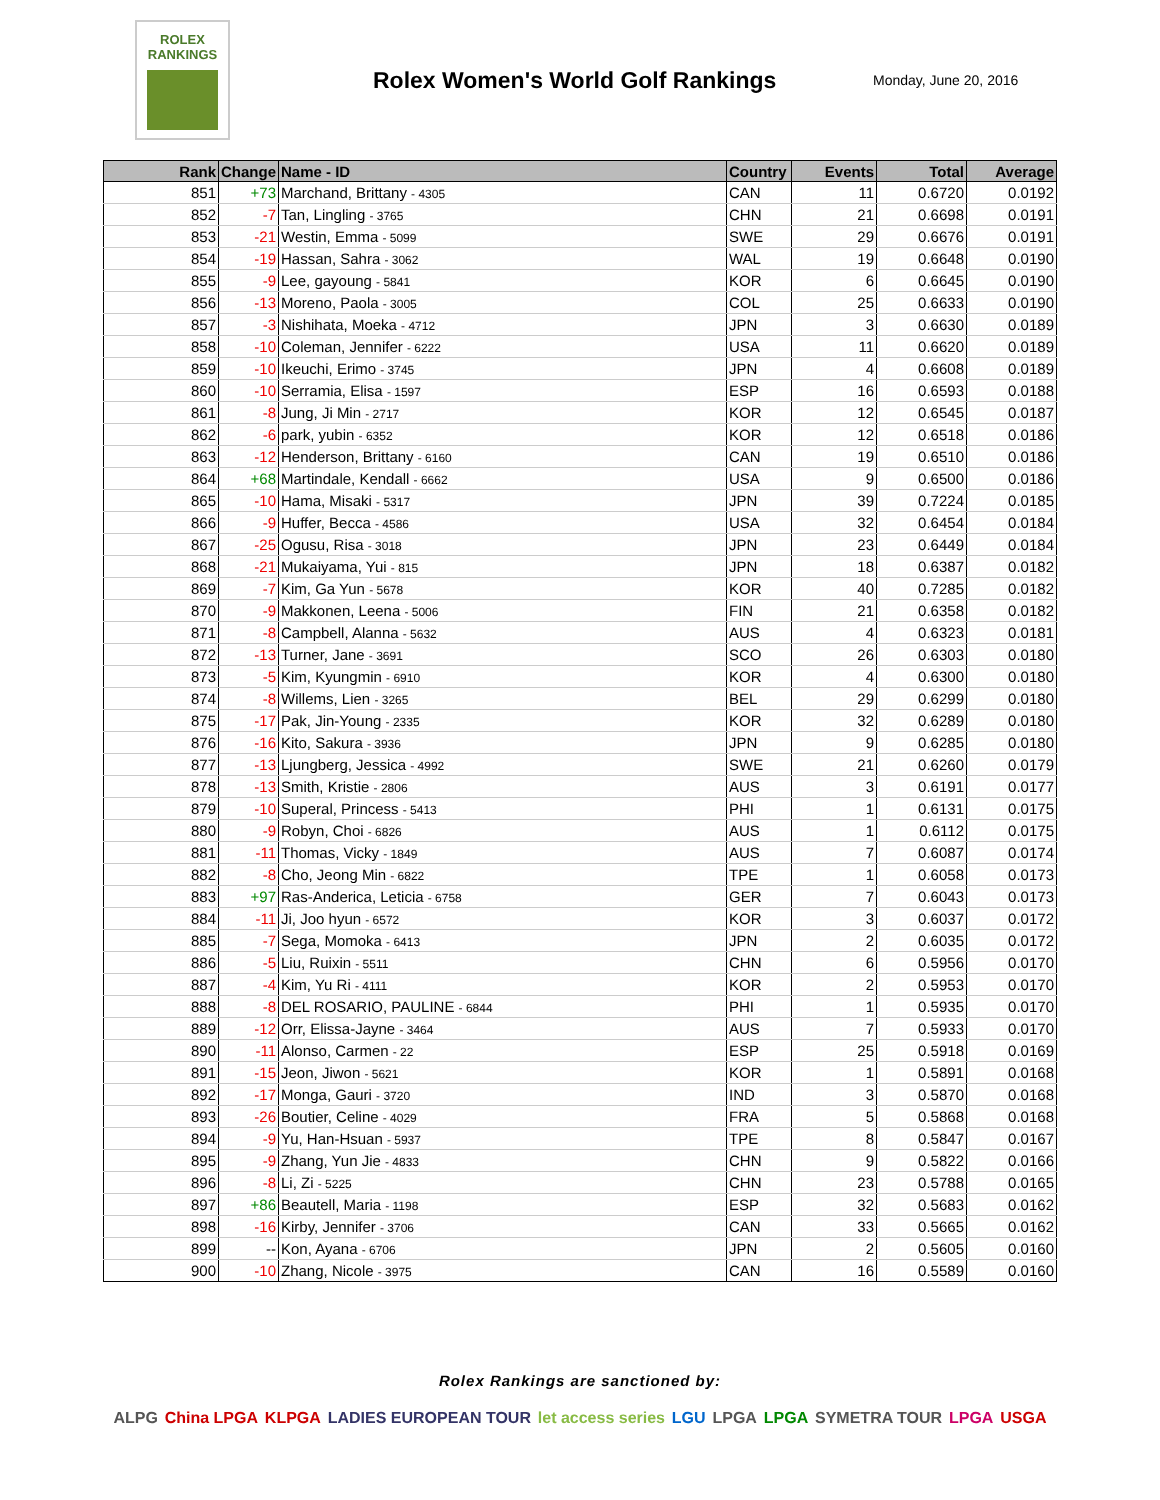ROLEX
RANKINGS
Rolex Women's World Golf Rankings
Monday, June 20, 2016
| Rank | Change | Name - ID | Country | Events | Total | Average |
| --- | --- | --- | --- | --- | --- | --- |
| 851 | +73 | Marchand, Brittany - 4305 | CAN | 11 | 0.6720 | 0.0192 |
| 852 | -7 | Tan, Lingling - 3765 | CHN | 21 | 0.6698 | 0.0191 |
| 853 | -21 | Westin, Emma - 5099 | SWE | 29 | 0.6676 | 0.0191 |
| 854 | -19 | Hassan, Sahra - 3062 | WAL | 19 | 0.6648 | 0.0190 |
| 855 | -9 | Lee, gayoung - 5841 | KOR | 6 | 0.6645 | 0.0190 |
| 856 | -13 | Moreno, Paola - 3005 | COL | 25 | 0.6633 | 0.0190 |
| 857 | -3 | Nishihata, Moeka - 4712 | JPN | 3 | 0.6630 | 0.0189 |
| 858 | -10 | Coleman, Jennifer - 6222 | USA | 11 | 0.6620 | 0.0189 |
| 859 | -10 | Ikeuchi, Erimo - 3745 | JPN | 4 | 0.6608 | 0.0189 |
| 860 | -10 | Serramia, Elisa - 1597 | ESP | 16 | 0.6593 | 0.0188 |
| 861 | -8 | Jung, Ji Min - 2717 | KOR | 12 | 0.6545 | 0.0187 |
| 862 | -6 | park, yubin - 6352 | KOR | 12 | 0.6518 | 0.0186 |
| 863 | -12 | Henderson, Brittany - 6160 | CAN | 19 | 0.6510 | 0.0186 |
| 864 | +68 | Martindale, Kendall - 6662 | USA | 9 | 0.6500 | 0.0186 |
| 865 | -10 | Hama, Misaki - 5317 | JPN | 39 | 0.7224 | 0.0185 |
| 866 | -9 | Huffer, Becca - 4586 | USA | 32 | 0.6454 | 0.0184 |
| 867 | -25 | Ogusu, Risa - 3018 | JPN | 23 | 0.6449 | 0.0184 |
| 868 | -21 | Mukaiyama, Yui - 815 | JPN | 18 | 0.6387 | 0.0182 |
| 869 | -7 | Kim, Ga Yun - 5678 | KOR | 40 | 0.7285 | 0.0182 |
| 870 | -9 | Makkonen, Leena - 5006 | FIN | 21 | 0.6358 | 0.0182 |
| 871 | -8 | Campbell, Alanna - 5632 | AUS | 4 | 0.6323 | 0.0181 |
| 872 | -13 | Turner, Jane - 3691 | SCO | 26 | 0.6303 | 0.0180 |
| 873 | -5 | Kim, Kyungmin - 6910 | KOR | 4 | 0.6300 | 0.0180 |
| 874 | -8 | Willems, Lien - 3265 | BEL | 29 | 0.6299 | 0.0180 |
| 875 | -17 | Pak, Jin-Young - 2335 | KOR | 32 | 0.6289 | 0.0180 |
| 876 | -16 | Kito, Sakura - 3936 | JPN | 9 | 0.6285 | 0.0180 |
| 877 | -13 | Ljungberg, Jessica - 4992 | SWE | 21 | 0.6260 | 0.0179 |
| 878 | -13 | Smith, Kristie - 2806 | AUS | 3 | 0.6191 | 0.0177 |
| 879 | -10 | Superal, Princess - 5413 | PHI | 1 | 0.6131 | 0.0175 |
| 880 | -9 | Robyn, Choi - 6826 | AUS | 1 | 0.6112 | 0.0175 |
| 881 | -11 | Thomas, Vicky - 1849 | AUS | 7 | 0.6087 | 0.0174 |
| 882 | -8 | Cho, Jeong Min - 6822 | TPE | 1 | 0.6058 | 0.0173 |
| 883 | +97 | Ras-Anderica, Leticia - 6758 | GER | 7 | 0.6043 | 0.0173 |
| 884 | -11 | Ji, Joo hyun - 6572 | KOR | 3 | 0.6037 | 0.0172 |
| 885 | -7 | Sega, Momoka - 6413 | JPN | 2 | 0.6035 | 0.0172 |
| 886 | -5 | Liu, Ruixin - 5511 | CHN | 6 | 0.5956 | 0.0170 |
| 887 | -4 | Kim, Yu Ri - 4111 | KOR | 2 | 0.5953 | 0.0170 |
| 888 | -8 | DEL ROSARIO, PAULINE - 6844 | PHI | 1 | 0.5935 | 0.0170 |
| 889 | -12 | Orr, Elissa-Jayne - 3464 | AUS | 7 | 0.5933 | 0.0170 |
| 890 | -11 | Alonso, Carmen - 22 | ESP | 25 | 0.5918 | 0.0169 |
| 891 | -15 | Jeon, Jiwon - 5621 | KOR | 1 | 0.5891 | 0.0168 |
| 892 | -17 | Monga, Gauri - 3720 | IND | 3 | 0.5870 | 0.0168 |
| 893 | -26 | Boutier, Celine - 4029 | FRA | 5 | 0.5868 | 0.0168 |
| 894 | -9 | Yu, Han-Hsuan - 5937 | TPE | 8 | 0.5847 | 0.0167 |
| 895 | -9 | Zhang, Yun Jie - 4833 | CHN | 9 | 0.5822 | 0.0166 |
| 896 | -8 | Li, Zi - 5225 | CHN | 23 | 0.5788 | 0.0165 |
| 897 | +86 | Beautell, Maria - 1198 | ESP | 32 | 0.5683 | 0.0162 |
| 898 | -16 | Kirby, Jennifer - 3706 | CAN | 33 | 0.5665 | 0.0162 |
| 899 | -- | Kon, Ayana - 6706 | JPN | 2 | 0.5605 | 0.0160 |
| 900 | -10 | Zhang, Nicole - 3975 | CAN | 16 | 0.5589 | 0.0160 |
Rolex Rankings are sanctioned by:
ALPG China LPGA KLPGA LADIES EUROPEAN TOUR let access series LGU LPGA LPGA SYMETRA TOUR LPGA USGA